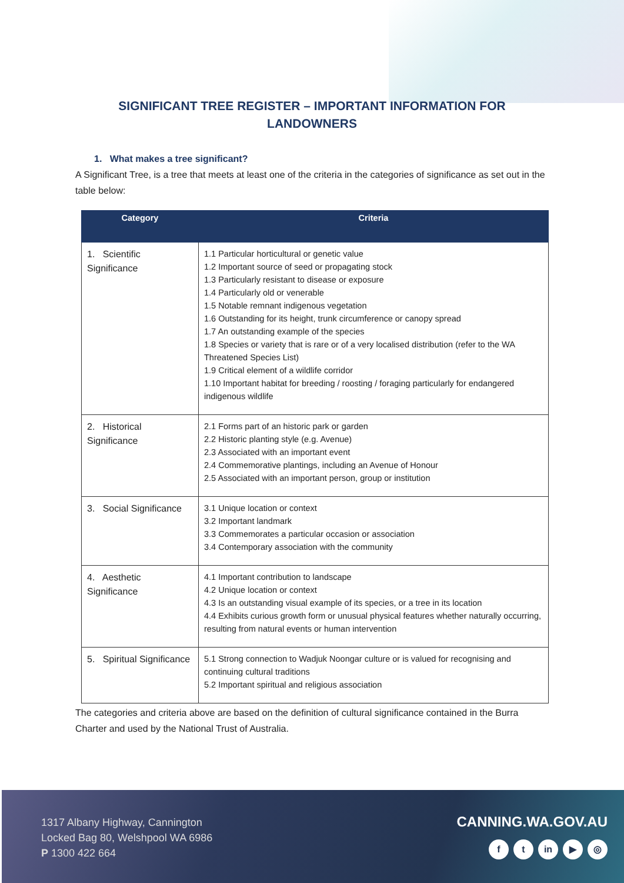SIGNIFICANT TREE REGISTER – IMPORTANT INFORMATION FOR LANDOWNERS
1. What makes a tree significant?
A Significant Tree, is a tree that meets at least one of the criteria in the categories of significance as set out in the table below:
| Category | Criteria |
| --- | --- |
| 1. Scientific Significance | 1.1 Particular horticultural or genetic value 1.2 Important source of seed or propagating stock 1.3 Particularly resistant to disease or exposure 1.4 Particularly old or venerable 1.5 Notable remnant indigenous vegetation 1.6 Outstanding for its height, trunk circumference or canopy spread 1.7 An outstanding example of the species 1.8 Species or variety that is rare or of a very localised distribution (refer to the WA Threatened Species List) 1.9 Critical element of a wildlife corridor 1.10 Important habitat for breeding / roosting / foraging particularly for endangered indigenous wildlife |
| 2. Historical Significance | 2.1 Forms part of an historic park or garden 2.2 Historic planting style (e.g. Avenue) 2.3 Associated with an important event 2.4 Commemorative plantings, including an Avenue of Honour 2.5 Associated with an important person, group or institution |
| 3. Social Significance | 3.1 Unique location or context 3.2 Important landmark 3.3 Commemorates a particular occasion or association 3.4 Contemporary association with the community |
| 4. Aesthetic Significance | 4.1 Important contribution to landscape 4.2 Unique location or context 4.3 Is an outstanding visual example of its species, or a tree in its location 4.4 Exhibits curious growth form or unusual physical features whether naturally occurring, resulting from natural events or human intervention |
| 5. Spiritual Significance | 5.1 Strong connection to Wadjuk Noongar culture or is valued for recognising and continuing cultural traditions 5.2 Important spiritual and religious association |
The categories and criteria above are based on the definition of cultural significance contained in the Burra Charter and used by the National Trust of Australia.
1317 Albany Highway, Cannington
Locked Bag 80, Welshpool WA 6986
P 1300 422 664
CANNING.WA.GOV.AU
f t in ▶ ◎